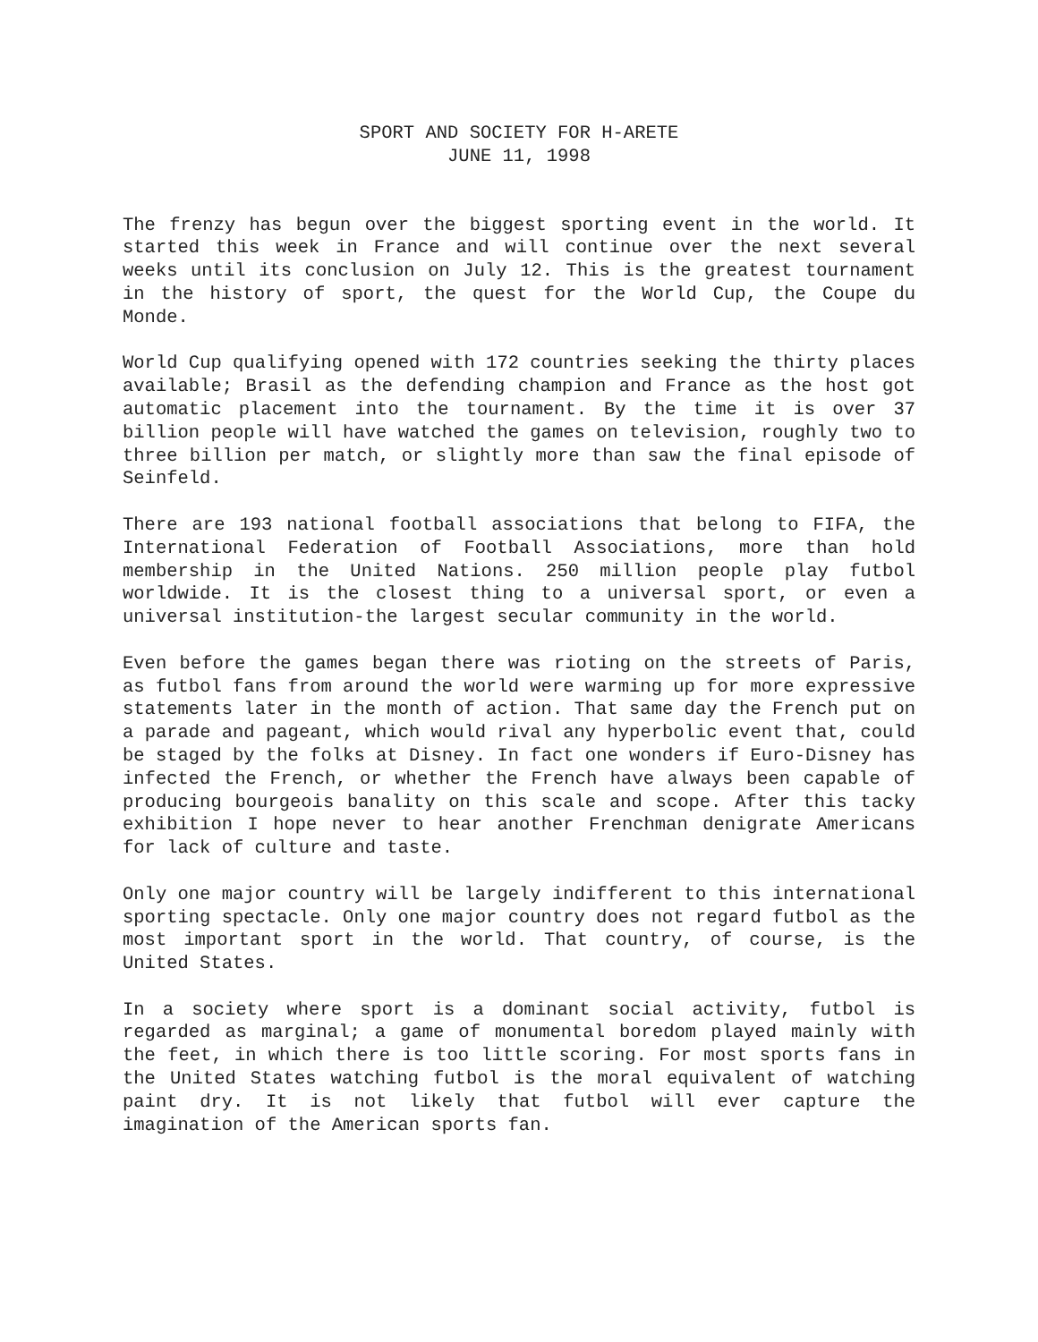SPORT AND SOCIETY FOR H-ARETE
JUNE 11, 1998
The frenzy has begun over the biggest sporting event in the world. It started this week in France and will continue over the next several weeks until its conclusion on July 12. This is the greatest tournament in the history of sport, the quest for the World Cup, the Coupe du Monde.
World Cup qualifying opened with 172 countries seeking the thirty places available; Brasil as the defending champion and France as the host got automatic placement into the tournament. By the time it is over 37 billion people will have watched the games on television, roughly two to three billion per match, or slightly more than saw the final episode of Seinfeld.
There are 193 national football associations that belong to FIFA, the International Federation of Football Associations, more than hold membership in the United Nations. 250 million people play futbol worldwide. It is the closest thing to a universal sport, or even a universal institution-the largest secular community in the world.
Even before the games began there was rioting on the streets of Paris, as futbol fans from around the world were warming up for more expressive statements later in the month of action. That same day the French put on a parade and pageant, which would rival any hyperbolic event that, could be staged by the folks at Disney. In fact one wonders if Euro-Disney has infected the French, or whether the French have always been capable of producing bourgeois banality on this scale and scope. After this tacky exhibition I hope never to hear another Frenchman denigrate Americans for lack of culture and taste.
Only one major country will be largely indifferent to this international sporting spectacle. Only one major country does not regard futbol as the most important sport in the world. That country, of course, is the United States.
In a society where sport is a dominant social activity, futbol is regarded as marginal; a game of monumental boredom played mainly with the feet, in which there is too little scoring. For most sports fans in the United States watching futbol is the moral equivalent of watching paint dry. It is not likely that futbol will ever capture the imagination of the American sports fan.